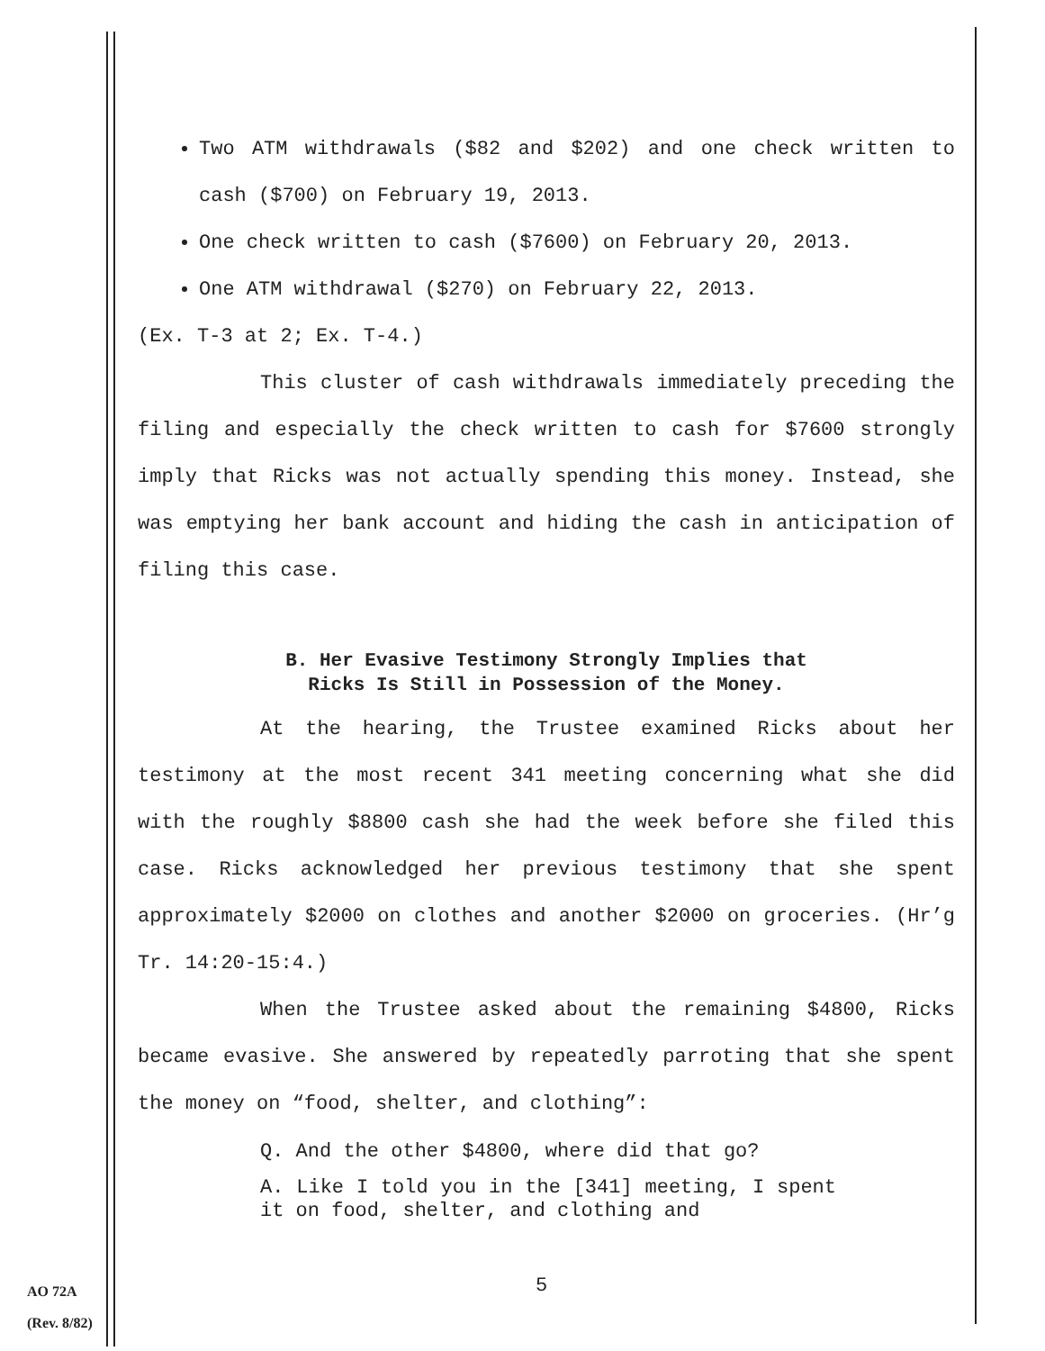Two ATM withdrawals ($82 and $202) and one check written to cash ($700) on February 19, 2013.
One check written to cash ($7600) on February 20, 2013.
One ATM withdrawal ($270) on February 22, 2013.
(Ex. T-3 at 2; Ex. T-4.)
This cluster of cash withdrawals immediately preceding the filing and especially the check written to cash for $7600 strongly imply that Ricks was not actually spending this money. Instead, she was emptying her bank account and hiding the cash in anticipation of filing this case.
B. Her Evasive Testimony Strongly Implies that
Ricks Is Still in Possession of the Money.
At the hearing, the Trustee examined Ricks about her testimony at the most recent 341 meeting concerning what she did with the roughly $8800 cash she had the week before she filed this case. Ricks acknowledged her previous testimony that she spent approximately $2000 on clothes and another $2000 on groceries. (Hr’g Tr. 14:20-15:4.)
When the Trustee asked about the remaining $4800, Ricks became evasive. She answered by repeatedly parroting that she spent the money on “food, shelter, and clothing”:
Q. And the other $4800, where did that go?
A. Like I told you in the [341] meeting, I spent it on food, shelter, and clothing and
5
AO 72A
(Rev. 8/82)